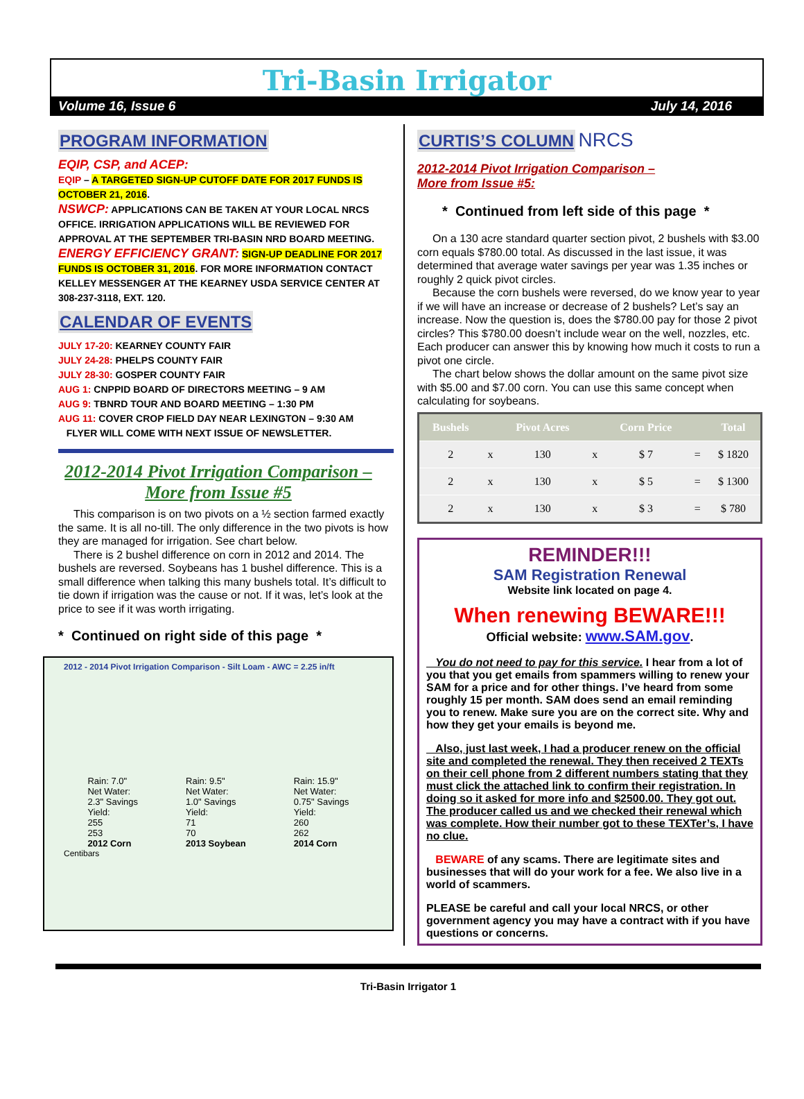Tri-Basin Irrigator
Volume 16, Issue 6 July 14, 2016
PROGRAM INFORMATION
EQIP, CSP, and ACEP:
EQIP – A TARGETED SIGN-UP CUTOFF DATE FOR 2017 FUNDS IS OCTOBER 21, 2016.
NSWCP: APPLICATIONS CAN BE TAKEN AT YOUR LOCAL NRCS OFFICE. IRRIGATION APPLICATIONS WILL BE REVIEWED FOR APPROVAL AT THE SEPTEMBER TRI-BASIN NRD BOARD MEETING.
ENERGY EFFICIENCY GRANT: SIGN-UP DEADLINE FOR 2017 FUNDS IS OCTOBER 31, 2016. FOR MORE INFORMATION CONTACT KELLEY MESSENGER AT THE KEARNEY USDA SERVICE CENTER AT 308-237-3118, EXT. 120.
CALENDAR OF EVENTS
JULY 17-20: KEARNEY COUNTY FAIR
JULY 24-28: PHELPS COUNTY FAIR
JULY 28-30: GOSPER COUNTY FAIR
AUG 1: CNPPID BOARD OF DIRECTORS MEETING – 9 AM
AUG 9: TBNRD TOUR AND BOARD MEETING – 1:30 PM
AUG 11: COVER CROP FIELD DAY NEAR LEXINGTON – 9:30 AM
FLYER WILL COME WITH NEXT ISSUE OF NEWSLETTER.
2012-2014 Pivot Irrigation Comparison –
More from Issue #5
This comparison is on two pivots on a ½ section farmed exactly the same. It is all no-till. The only difference in the two pivots is how they are managed for irrigation. See chart below.
There is 2 bushel difference on corn in 2012 and 2014. The bushels are reversed. Soybeans has 1 bushel difference. This is a small difference when talking this many bushels total. It’s difficult to tie down if irrigation was the cause or not. If it was, let’s look at the price to see if it was worth irrigating.
* Continued on right side of this page *
2012 - 2014 Pivot Irrigation Comparison - Silt Loam - AWC = 2.25 in/ft
Rain: 7.0"
Net Water:
2.3" Savings
Yield:
255
253
2012 Corn
Rain: 9.5"
Net Water:
1.0" Savings
Yield:
71
70
2013 Soybean
Rain: 15.9"
Net Water:
0.75" Savings
Yield:
260
262
2014 Corn
Centibars
CURTIS’S COLUMN
NRCS
2012-2014 Pivot Irrigation Comparison –
More from Issue #5:
* Continued from left side of this page *
On a 130 acre standard quarter section pivot, 2 bushels with $3.00 corn equals $780.00 total. As discussed in the last issue, it was determined that average water savings per year was 1.35 inches or roughly 2 quick pivot circles.
Because the corn bushels were reversed, do we know year to year if we will have an increase or decrease of 2 bushels? Let’s say an increase. Now the question is, does the $780.00 pay for those 2 pivot circles? This $780.00 doesn’t include wear on the well, nozzles, etc. Each producer can answer this by knowing how much it costs to run a pivot one circle.
The chart below shows the dollar amount on the same pivot size with $5.00 and $7.00 corn. You can use this same concept when calculating for soybeans.
| Bushels | | Pivot Acres | | Corn Price | | Total |
| --- | --- | --- | --- | --- | --- | --- |
| 2 | x | 130 | x | $ 7 | = | $ 1820 |
| 2 | x | 130 | x | $ 5 | = | $ 1300 |
| 2 | x | 130 | x | $ 3 | = | $ 780 |
REMINDER!!!
SAM Registration Renewal
Website link located on page 4.
When renewing BEWARE!!!
Official website: www.SAM.gov.
You do not need to pay for this service. I hear from a lot of you that you get emails from spammers willing to renew your SAM for a price and for other things. I’ve heard from some roughly 15 per month. SAM does send an email reminding you to renew. Make sure you are on the correct site. Why and how they get your emails is beyond me.
Also, just last week, I had a producer renew on the official site and completed the renewal. They then received 2 TEXTs on their cell phone from 2 different numbers stating that they must click the attached link to confirm their registration. In doing so it asked for more info and $2500.00. They got out. The producer called us and we checked their renewal which was complete. How their number got to these TEXTer’s, I have no clue.
BEWARE of any scams. There are legitimate sites and businesses that will do your work for a fee. We also live in a world of scammers.
PLEASE be careful and call your local NRCS, or other government agency you may have a contract with if you have questions or concerns.
Tri-Basin Irrigator 1